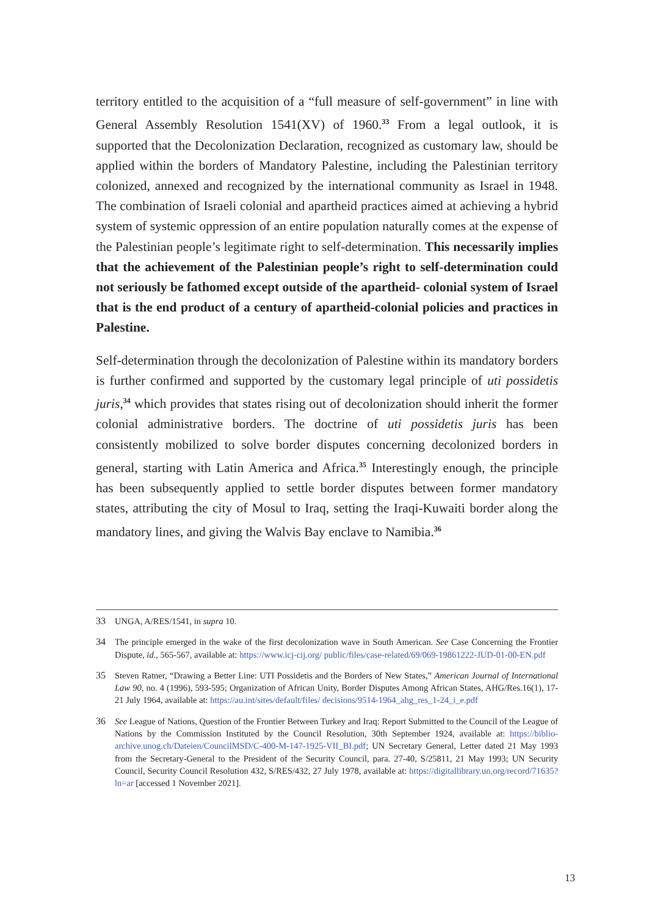territory entitled to the acquisition of a “full measure of self-government” in line with General Assembly Resolution 1541(XV) of 1960.<sup>33</sup> From a legal outlook, it is supported that the Decolonization Declaration, recognized as customary law, should be applied within the borders of Mandatory Palestine, including the Palestinian territory colonized, annexed and recognized by the international community as Israel in 1948. The combination of Israeli colonial and apartheid practices aimed at achieving a hybrid system of systemic oppression of an entire population naturally comes at the expense of the Palestinian people’s legitimate right to self-determination. This necessarily implies that the achievement of the Palestinian people’s right to self-determination could not seriously be fathomed except outside of the apartheid- colonial system of Israel that is the end product of a century of apartheid-colonial policies and practices in Palestine.
Self-determination through the decolonization of Palestine within its mandatory borders is further confirmed and supported by the customary legal principle of uti possidetis juris,<sup>34</sup> which provides that states rising out of decolonization should inherit the former colonial administrative borders. The doctrine of uti possidetis juris has been consistently mobilized to solve border disputes concerning decolonized borders in general, starting with Latin America and Africa.<sup>35</sup> Interestingly enough, the principle has been subsequently applied to settle border disputes between former mandatory states, attributing the city of Mosul to Iraq, setting the Iraqi-Kuwaiti border along the mandatory lines, and giving the Walvis Bay enclave to Namibia.<sup>36</sup>
33 UNGA, A/RES/1541, in supra 10.
34 The principle emerged in the wake of the first decolonization wave in South American. See Case Concerning the Frontier Dispute, id., 565-567, available at: https://www.icj-cij.org/ public/files/case-related/69/069-19861222-JUD-01-00-EN.pdf
35 Steven Ratner, “Drawing a Better Line: UTI Possidetis and the Borders of New States,” American Journal of International Law 90, no. 4 (1996), 593-595; Organization of African Unity, Border Disputes Among African States, AHG/Res.16(1), 17-21 July 1964, available at: https://au.int/sites/default/files/ decisions/9514-1964_ahg_res_1-24_i_e.pdf
36 See League of Nations, Question of the Frontier Between Turkey and Iraq: Report Submitted to the Council of the League of Nations by the Commission Instituted by the Council Resolution, 30th September 1924, available at: https://biblio-archive.unog.ch/Dateien/CouncilMSD/C-400-M-147-1925-VII_BI.pdf; UN Secretary General, Letter dated 21 May 1993 from the Secretary-General to the President of the Security Council, para. 27-40, S/25811, 21 May 1993; UN Security Council, Security Council Resolution 432, S/RES/432, 27 July 1978, available at: https://digitallibrary.un.org/record/71635?ln=ar [accessed 1 November 2021].
13